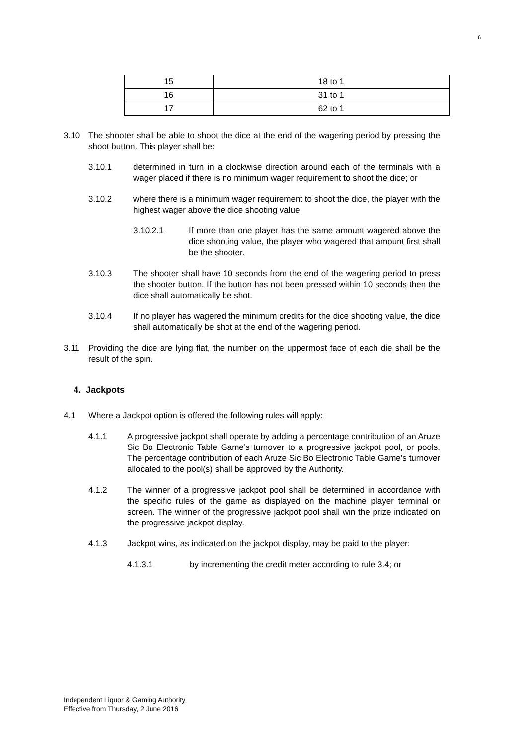6
| 15 | 18 to 1 |
| 16 | 31 to 1 |
| 17 | 62 to 1 |
3.10 The shooter shall be able to shoot the dice at the end of the wagering period by pressing the shoot button. This player shall be:
3.10.1 determined in turn in a clockwise direction around each of the terminals with a wager placed if there is no minimum wager requirement to shoot the dice; or
3.10.2 where there is a minimum wager requirement to shoot the dice, the player with the highest wager above the dice shooting value.
3.10.2.1 If more than one player has the same amount wagered above the dice shooting value, the player who wagered that amount first shall be the shooter.
3.10.3 The shooter shall have 10 seconds from the end of the wagering period to press the shooter button. If the button has not been pressed within 10 seconds then the dice shall automatically be shot.
3.10.4 If no player has wagered the minimum credits for the dice shooting value, the dice shall automatically be shot at the end of the wagering period.
3.11 Providing the dice are lying flat, the number on the uppermost face of each die shall be the result of the spin.
4. Jackpots
4.1 Where a Jackpot option is offered the following rules will apply:
4.1.1 A progressive jackpot shall operate by adding a percentage contribution of an Aruze Sic Bo Electronic Table Game’s turnover to a progressive jackpot pool, or pools. The percentage contribution of each Aruze Sic Bo Electronic Table Game’s turnover allocated to the pool(s) shall be approved by the Authority.
4.1.2 The winner of a progressive jackpot pool shall be determined in accordance with the specific rules of the game as displayed on the machine player terminal or screen. The winner of the progressive jackpot pool shall win the prize indicated on the progressive jackpot display.
4.1.3 Jackpot wins, as indicated on the jackpot display, may be paid to the player:
4.1.3.1 by incrementing the credit meter according to rule 3.4; or
Independent Liquor & Gaming Authority
Effective from Thursday, 2 June 2016